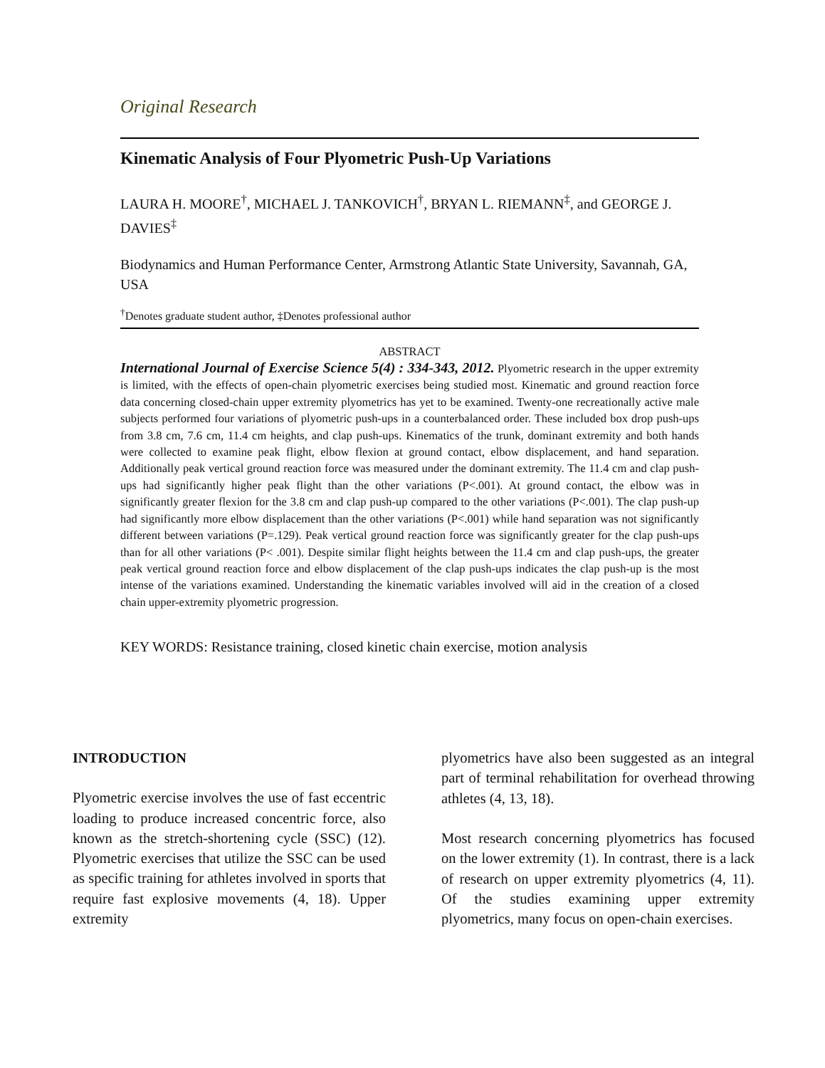Original Research
Kinematic Analysis of Four Plyometric Push-Up Variations
LAURA H. MOORE<sup>†</sup>, MICHAEL J. TANKOVICH<sup>†</sup>, BRYAN L. RIEMANN<sup>‡</sup>, and GEORGE J. DAVIES<sup>‡</sup>
Biodynamics and Human Performance Center, Armstrong Atlantic State University, Savannah, GA, USA
<sup>†</sup> Denotes graduate student author, ‡Denotes professional author
ABSTRACT
International Journal of Exercise Science 5(4) : 334-343, 2012. Plyometric research in the upper extremity is limited, with the effects of open-chain plyometric exercises being studied most. Kinematic and ground reaction force data concerning closed-chain upper extremity plyometrics has yet to be examined. Twenty-one recreationally active male subjects performed four variations of plyometric push-ups in a counterbalanced order. These included box drop push-ups from 3.8 cm, 7.6 cm, 11.4 cm heights, and clap push-ups. Kinematics of the trunk, dominant extremity and both hands were collected to examine peak flight, elbow flexion at ground contact, elbow displacement, and hand separation. Additionally peak vertical ground reaction force was measured under the dominant extremity. The 11.4 cm and clap push-ups had significantly higher peak flight than the other variations (P<.001). At ground contact, the elbow was in significantly greater flexion for the 3.8 cm and clap push-up compared to the other variations (P<.001). The clap push-up had significantly more elbow displacement than the other variations (P<.001) while hand separation was not significantly different between variations (P=.129). Peak vertical ground reaction force was significantly greater for the clap push-ups than for all other variations (P< .001). Despite similar flight heights between the 11.4 cm and clap push-ups, the greater peak vertical ground reaction force and elbow displacement of the clap push-ups indicates the clap push-up is the most intense of the variations examined. Understanding the kinematic variables involved will aid in the creation of a closed chain upper-extremity plyometric progression.
KEY WORDS: Resistance training, closed kinetic chain exercise, motion analysis
INTRODUCTION
Plyometric exercise involves the use of fast eccentric loading to produce increased concentric force, also known as the stretch-shortening cycle (SSC) (12). Plyometric exercises that utilize the SSC can be used as specific training for athletes involved in sports that require fast explosive movements (4, 18). Upper extremity
plyometrics have also been suggested as an integral part of terminal rehabilitation for overhead throwing athletes (4, 13, 18).
Most research concerning plyometrics has focused on the lower extremity (1). In contrast, there is a lack of research on upper extremity plyometrics (4, 11). Of the studies examining upper extremity plyometrics, many focus on open-chain exercises.